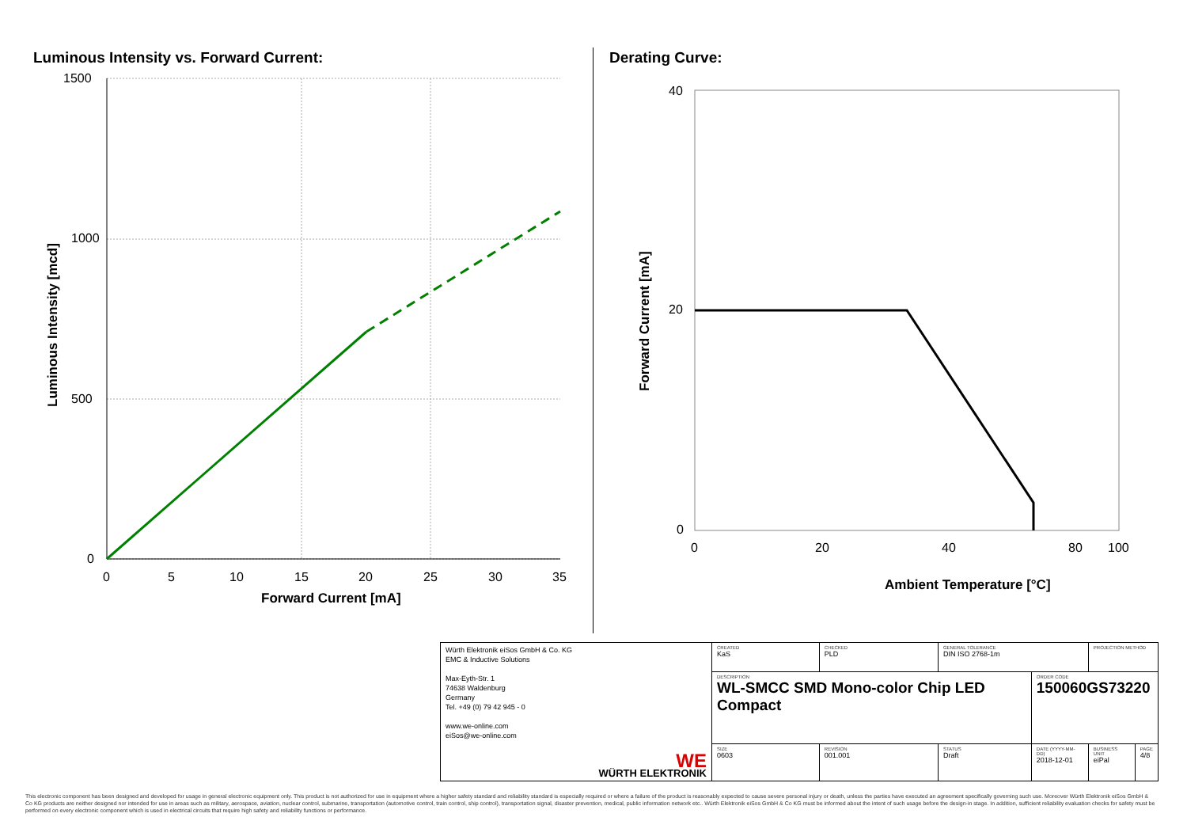Luminous Intensity vs. Forward Current:
1500
1000
500
0
0
5
10
15
20
25
30
35
Forward Current [mA]
Luminous Intensity [mcd]
Derating Curve:
40
20
0
0
20
40
80
100
Ambient Temperature [°C]
Forward Current [mA]
| Würth Elektronik eiSos GmbH & Co. KG EMC & Inductive Solutions Max-Eyth-Str. 1 74638 Waldenburg Germany Tel. +49 (0) 79 42 945 - 0 www.we-online.com eiSos@we-online.com WE WÜRTH ELEKTRONIK | CREATED KaS | CHECKED PLD | GENERAL TOLERANCE DIN ISO 2768-1m | | PROJECTION METHOD | |
| | DESCRIPTION WL-SMCC SMD Mono-color Chip LED Compact | | | ORDER CODE 150060GS73220 | | |
| | SIZE 0603 | REVISION 001.001 | STATUS Draft | DATE (YYYY-MM-DD) 2018-12-01 | BUSINESS UNIT eiPal | PAGE 4/8 |
This electronic component has been designed and developed for usage in general electronic equipment only. This product is not authorized for use in equipment where a higher safety standard and reliability standard is especially required or where a failure of the product is reasonably expected to cause severe personal injury or death, unless the parties have executed an agreement specifically governing such use. Moreover Würth Elektronik eiSos GmbH & Co KG products are neither designed nor intended for use in areas such as military, aerospace, aviation, nuclear control, submarine, transportation (automotive control, train control, ship control), transportation signal, disaster prevention, medical, public information network etc.. Würth Elektronik eiSos GmbH & Co KG must be informed about the intent of such usage before the design-in stage. In addition, sufficient reliability evaluation checks for safety must be performed on every electronic component which is used in electrical circuits that require high safety and reliability functions or performance.